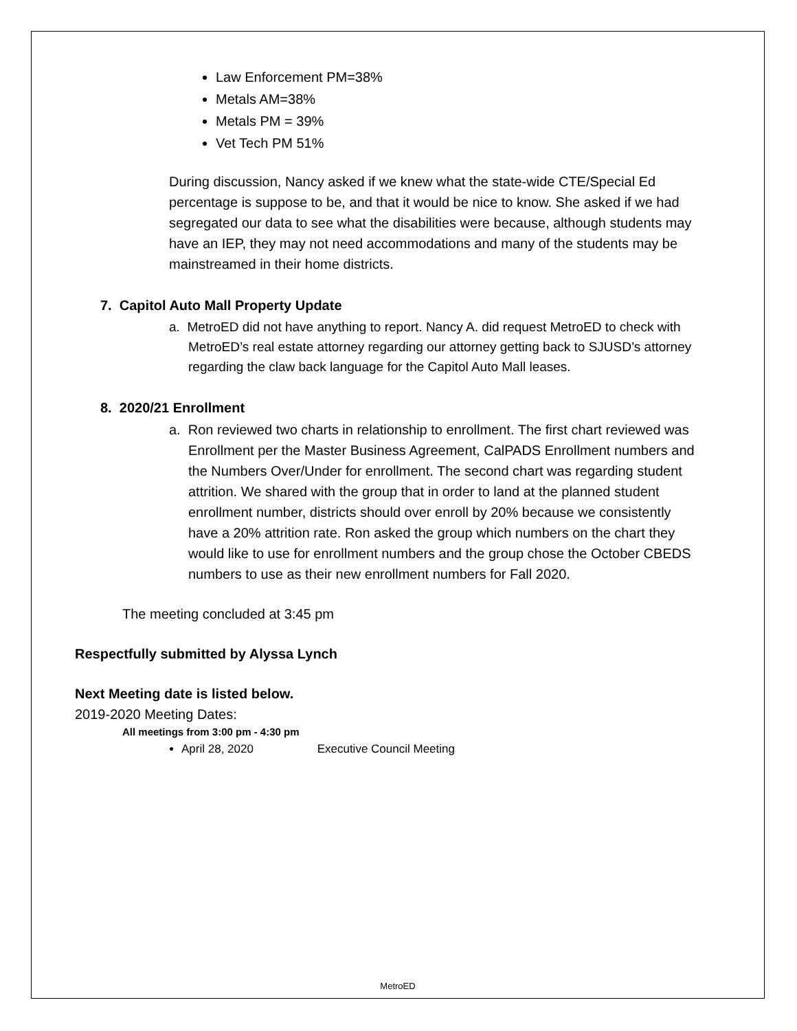Law Enforcement PM=38%
Metals AM=38%
Metals PM = 39%
Vet Tech PM 51%
During discussion, Nancy asked if we knew what the state-wide CTE/Special Ed percentage is suppose to be, and that it would be nice to know. She asked if we had segregated our data to see what the disabilities were because, although students may have an IEP, they may not need accommodations and many of the students may be mainstreamed in their home districts.
7. Capitol Auto Mall Property Update
a. MetroED did not have anything to report. Nancy A. did request MetroED to check with MetroED’s real estate attorney regarding our attorney getting back to SJUSD’s attorney regarding the claw back language for the Capitol Auto Mall leases.
8. 2020/21 Enrollment
a. Ron reviewed two charts in relationship to enrollment. The first chart reviewed was Enrollment per the Master Business Agreement, CalPADS Enrollment numbers and the Numbers Over/Under for enrollment. The second chart was regarding student attrition. We shared with the group that in order to land at the planned student enrollment number, districts should over enroll by 20% because we consistently have a 20% attrition rate. Ron asked the group which numbers on the chart they would like to use for enrollment numbers and the group chose the October CBEDS numbers to use as their new enrollment numbers for Fall 2020.
The meeting concluded at 3:45 pm
Respectfully submitted by Alyssa Lynch
Next Meeting date is listed below.
2019-2020 Meeting Dates:
All meetings from 3:00 pm - 4:30 pm
April 28, 2020 Executive Council Meeting
MetroED